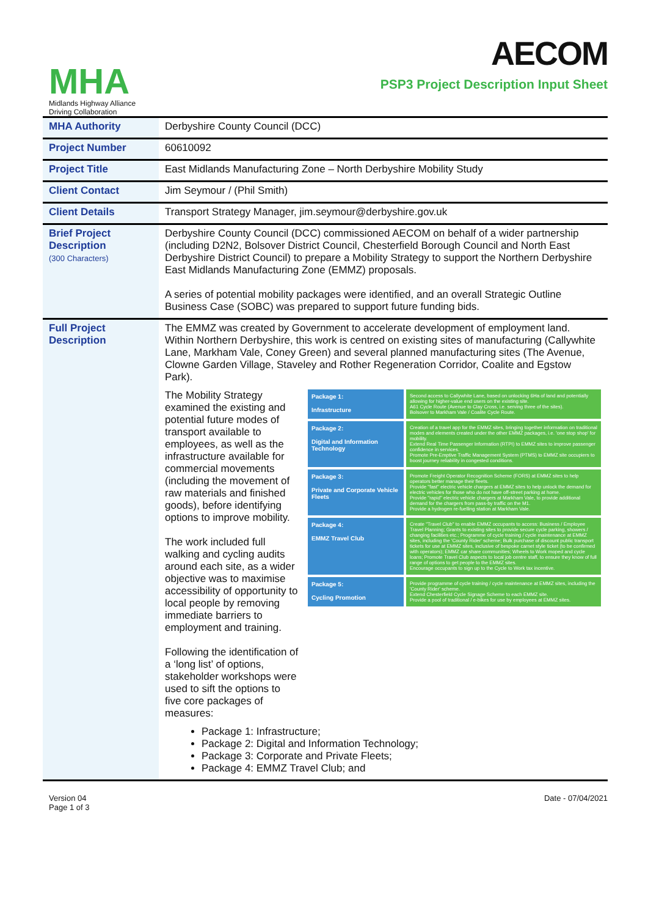MHA
Midlands Highway Alliance
Driving Collaboration
AECOM
PSP3 Project Description Input Sheet
| MHA Authority | Derbyshire County Council (DCC) |
| Project Number | 60610092 |
| Project Title | East Midlands Manufacturing Zone – North Derbyshire Mobility Study |
| Client Contact | Jim Seymour / (Phil Smith) |
| Client Details | Transport Strategy Manager, jim.seymour@derbyshire.gov.uk |
| Brief Project Description (300 Characters) | Derbyshire County Council (DCC) commissioned AECOM on behalf of a wider partnership (including D2N2, Bolsover District Council, Chesterfield Borough Council and North East Derbyshire District Council) to prepare a Mobility Strategy to support the Northern Derbyshire East Midlands Manufacturing Zone (EMMZ) proposals. A series of potential mobility packages were identified, and an overall Strategic Outline Business Case (SOBC) was prepared to support future funding bids. |
| Full Project Description | The EMMZ was created by Government to accelerate development of employment land. Within Northern Derbyshire, this work is centred on existing sites of manufacturing (Callywhite Lane, Markham Vale, Coney Green) and several planned manufacturing sites (The Avenue, Clowne Garden Village, Staveley and Rother Regeneration Corridor, Coalite and Egstow Park). The Mobility Strategy examined the existing and potential future modes of transport available to employees, as well as the infrastructure available for commercial movements (including the movement of raw materials and finished goods), before identifying options to improve mobility. The work included full walking and cycling audits around each site, as a wider objective was to maximise accessibility of opportunity to local people by removing immediate barriers to employment and training. Following the identification of a ‘long list’ of options, stakeholder workshops were used to sift the options to five core packages of measures: Package 1: Infrastructure Second access to Callywhite Lane, based on unlocking 6Ha of land and potentially allowing for higher-value end users on the existing site. A61 Cycle Route (Avenue to Clay Cross, i.e. serving three of the sites). Bolsover to Markham Vale / Coalite Cycle Route. Package 2: Digital and Information Technology Creation of a travel app for the EMMZ sites, bringing together information on traditional modes and elements created under the other EMMZ packages, i.e. 'one stop shop' for mobility. Extend Real Time Passenger Information (RTPI) to EMMZ sites to improve passenger confidence in services. Promote Pre-Emptive Traffic Management System (PTMS) to EMMZ site occupiers to boost journey reliability in congested conditions. Package 3: Private and Corporate Vehicle Fleets Promote Freight Operator Recognition Scheme (FORS) at EMMZ sites to help operators better manage their fleets. Provide "fast" electric vehicle chargers at EMMZ sites to help unlock the demand for electric vehicles for those who do not have off-street parking at home. Provide "rapid" electric vehicle chargers at Markham Vale, to provide additional demand for the chargers from pass-by traffic on the M1. Provide a hydrogen re-fuelling station at Markham Vale. Package 4: EMMZ Travel Club Create "Travel Club" to enable EMMZ occupants to access: Business / Employee Travel Planning; Grants to existing sites to provide secure cycle parking, showers / changing facilities etc.; Programme of cycle training / cycle maintenance at EMMZ sites, including the 'County Rider' scheme; Bulk purchase of discount public transport tickets for use at EMMZ sites, inclusive of bespoke carnet style ticket (to be confirmed with operators); EMMZ car share communities; Wheels to Work moped and cycle loans; Promote Travel Club aspects to local job centre staff, to ensure they know of full range of options to get people to the EMMZ sites. Encourage occupants to sign up to the Cycle to Work tax incentive. Package 5: Cycling Promotion Provide programme of cycle training / cycle maintenance at EMMZ sites, including the 'County Rider' scheme. Extend Chesterfield Cycle Signage Scheme to each EMMZ site. Provide a pool of traditional / e-bikes for use by employees at EMMZ sites. Package 1: Infrastructure; Package 2: Digital and Information Technology; Package 3: Corporate and Private Fleets; Package 4: EMMZ Travel Club; and |
Version 04
Page 1 of 3
Date - 07/04/2021